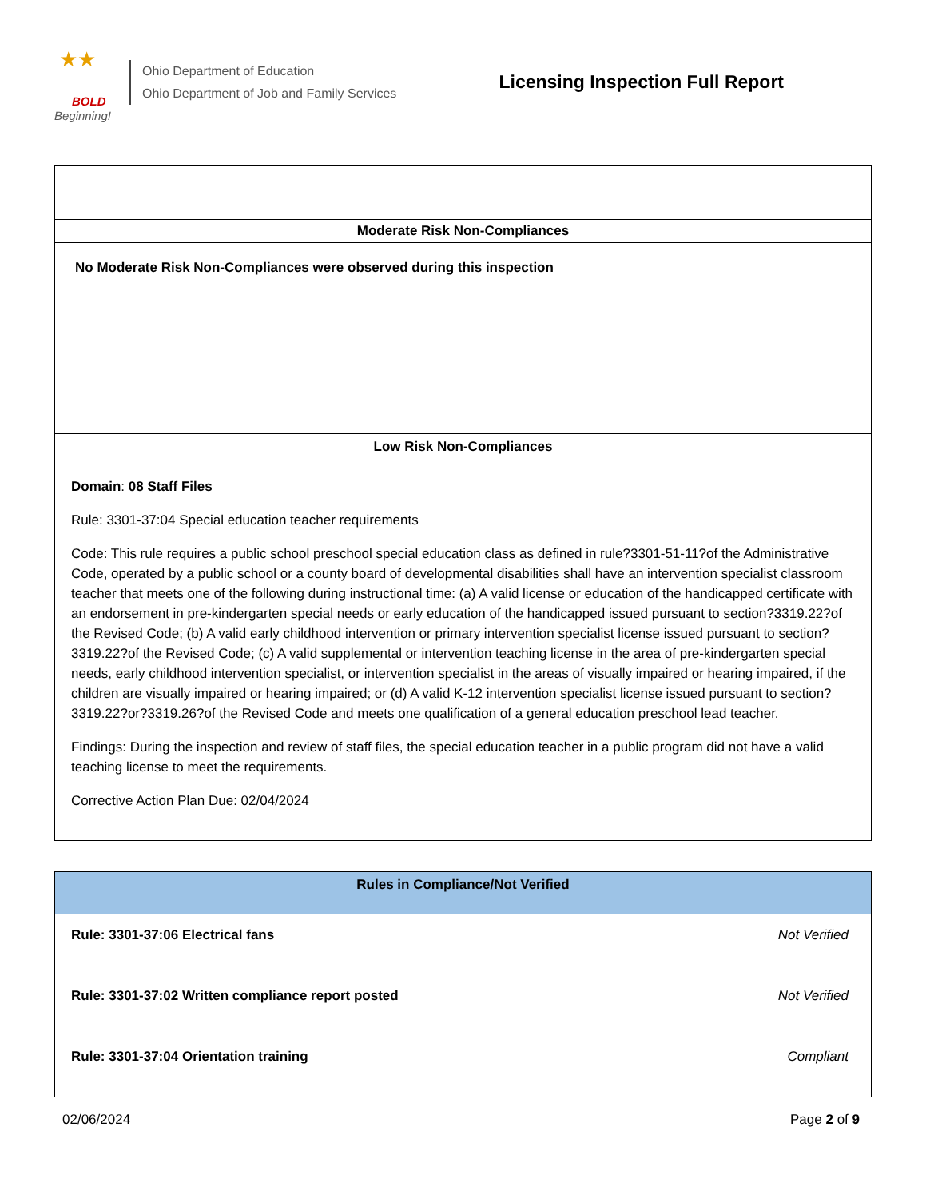★★
BOLD
Beginning!
Ohio Department of Education
Ohio Department of Job and Family Services
Licensing Inspection Full Report
Moderate Risk Non-Compliances
No Moderate Risk Non-Compliances were observed during this inspection
Low Risk Non-Compliances
Domain: 08 Staff Files
Rule: 3301-37:04 Special education teacher requirements
Code: This rule requires a public school preschool special education class as defined in rule?3301-51-11?of the Administrative Code, operated by a public school or a county board of developmental disabilities shall have an intervention specialist classroom teacher that meets one of the following during instructional time: (a) A valid license or education of the handicapped certificate with an endorsement in pre-kindergarten special needs or early education of the handicapped issued pursuant to section?3319.22?of the Revised Code; (b) A valid early childhood intervention or primary intervention specialist license issued pursuant to section?3319.22?of the Revised Code; (c) A valid supplemental or intervention teaching license in the area of pre-kindergarten special needs, early childhood intervention specialist, or intervention specialist in the areas of visually impaired or hearing impaired, if the children are visually impaired or hearing impaired; or (d) A valid K-12 intervention specialist license issued pursuant to section?3319.22?or?3319.26?of the Revised Code and meets one qualification of a general education preschool lead teacher.
Findings: During the inspection and review of staff files, the special education teacher in a public program did not have a valid teaching license to meet the requirements.
Corrective Action Plan Due: 02/04/2024
Rules in Compliance/Not Verified
Rule: 3301-37:06 Electrical fans Not Verified
Rule: 3301-37:02 Written compliance report posted Not Verified
Rule: 3301-37:04 Orientation training Compliant
02/06/2024 Page 2 of 9